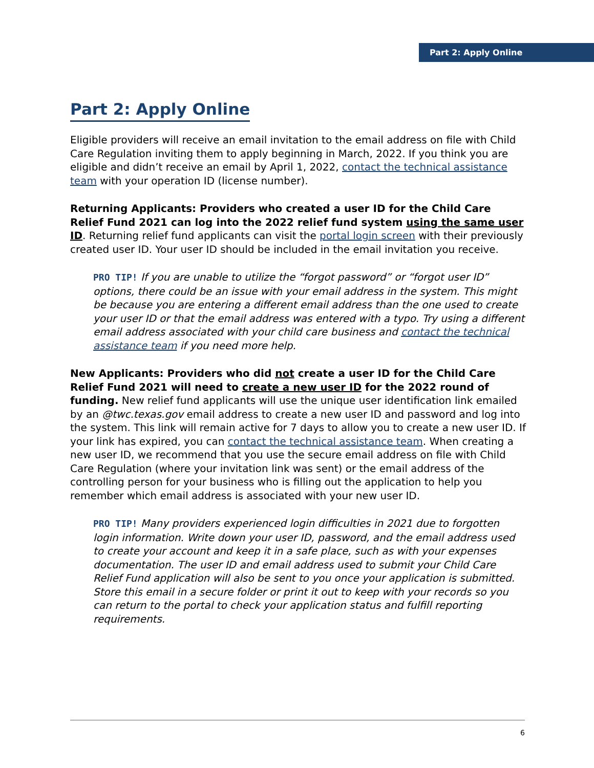Part 2: Apply Online
Part 2: Apply Online
Eligible providers will receive an email invitation to the email address on file with Child Care Regulation inviting them to apply beginning in March, 2022. If you think you are eligible and didn’t receive an email by April 1, 2022, contact the technical assistance team with your operation ID (license number).
Returning Applicants: Providers who created a user ID for the Child Care Relief Fund 2021 can log into the 2022 relief fund system using the same user ID. Returning relief fund applicants can visit the portal login screen with their previously created user ID. Your user ID should be included in the email invitation you receive.
PRO TIP! If you are unable to utilize the “forgot password” or “forgot user ID” options, there could be an issue with your email address in the system. This might be because you are entering a different email address than the one used to create your user ID or that the email address was entered with a typo. Try using a different email address associated with your child care business and contact the technical assistance team if you need more help.
New Applicants: Providers who did not create a user ID for the Child Care Relief Fund 2021 will need to create a new user ID for the 2022 round of funding. New relief fund applicants will use the unique user identification link emailed by an @twc.texas.gov email address to create a new user ID and password and log into the system. This link will remain active for 7 days to allow you to create a new user ID. If your link has expired, you can contact the technical assistance team. When creating a new user ID, we recommend that you use the secure email address on file with Child Care Regulation (where your invitation link was sent) or the email address of the controlling person for your business who is filling out the application to help you remember which email address is associated with your new user ID.
PRO TIP! Many providers experienced login difficulties in 2021 due to forgotten login information. Write down your user ID, password, and the email address used to create your account and keep it in a safe place, such as with your expenses documentation. The user ID and email address used to submit your Child Care Relief Fund application will also be sent to you once your application is submitted. Store this email in a secure folder or print it out to keep with your records so you can return to the portal to check your application status and fulfill reporting requirements.
6